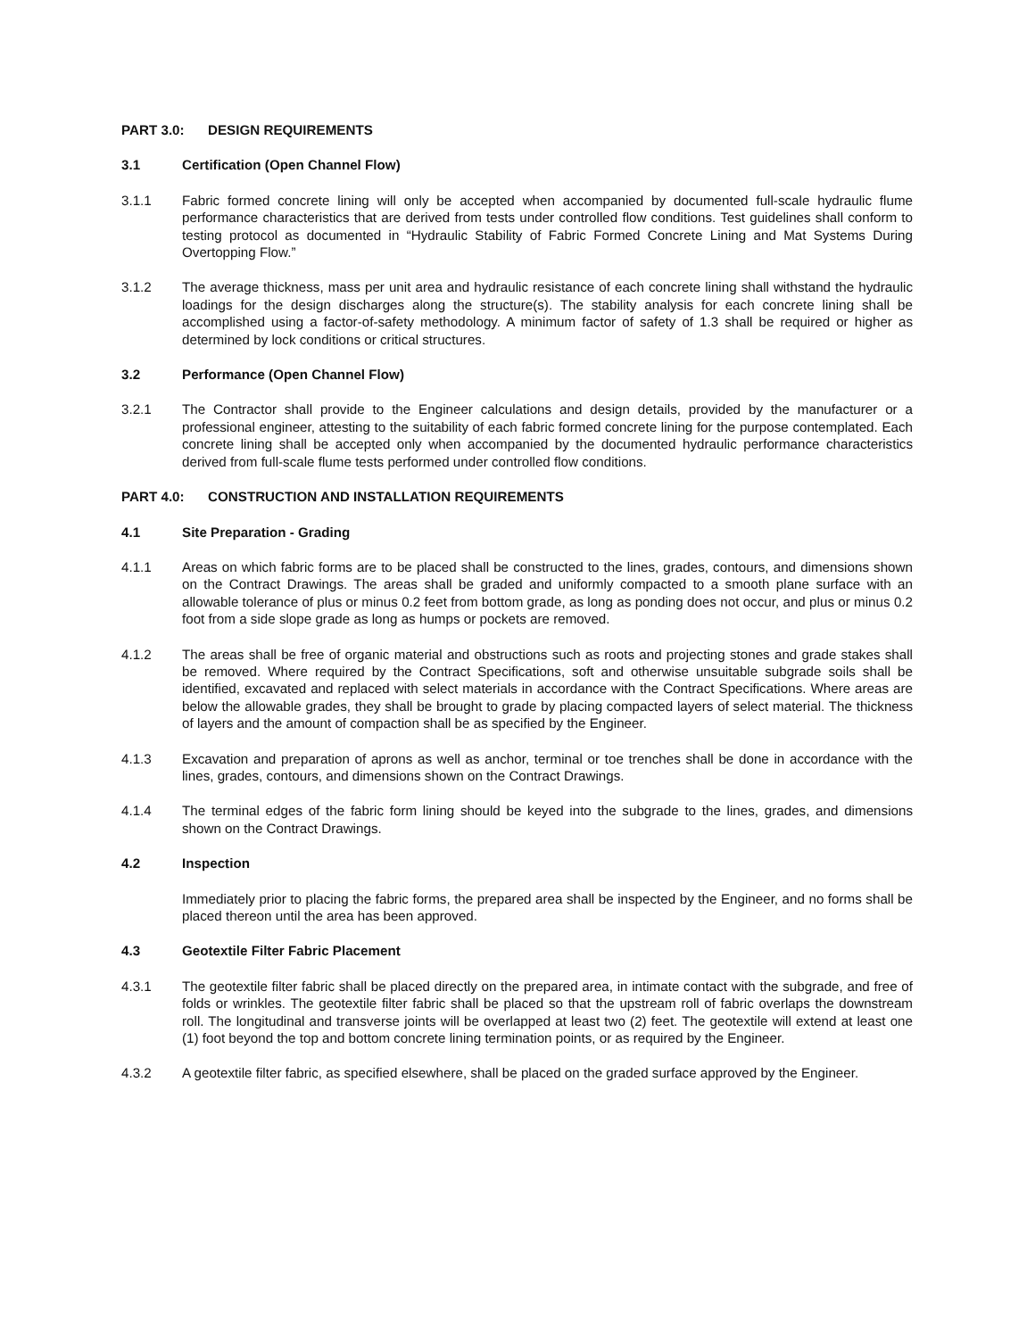PART 3.0: DESIGN REQUIREMENTS
3.1 Certification (Open Channel Flow)
3.1.1 Fabric formed concrete lining will only be accepted when accompanied by documented full-scale hydraulic flume performance characteristics that are derived from tests under controlled flow conditions. Test guidelines shall conform to testing protocol as documented in “Hydraulic Stability of Fabric Formed Concrete Lining and Mat Systems During Overtopping Flow.”
3.1.2 The average thickness, mass per unit area and hydraulic resistance of each concrete lining shall withstand the hydraulic loadings for the design discharges along the structure(s). The stability analysis for each concrete lining shall be accomplished using a factor-of-safety methodology. A minimum factor of safety of 1.3 shall be required or higher as determined by lock conditions or critical structures.
3.2 Performance (Open Channel Flow)
3.2.1 The Contractor shall provide to the Engineer calculations and design details, provided by the manufacturer or a professional engineer, attesting to the suitability of each fabric formed concrete lining for the purpose contemplated. Each concrete lining shall be accepted only when accompanied by the documented hydraulic performance characteristics derived from full-scale flume tests performed under controlled flow conditions.
PART 4.0: CONSTRUCTION AND INSTALLATION REQUIREMENTS
4.1 Site Preparation - Grading
4.1.1 Areas on which fabric forms are to be placed shall be constructed to the lines, grades, contours, and dimensions shown on the Contract Drawings. The areas shall be graded and uniformly compacted to a smooth plane surface with an allowable tolerance of plus or minus 0.2 feet from bottom grade, as long as ponding does not occur, and plus or minus 0.2 foot from a side slope grade as long as humps or pockets are removed.
4.1.2 The areas shall be free of organic material and obstructions such as roots and projecting stones and grade stakes shall be removed. Where required by the Contract Specifications, soft and otherwise unsuitable subgrade soils shall be identified, excavated and replaced with select materials in accordance with the Contract Specifications. Where areas are below the allowable grades, they shall be brought to grade by placing compacted layers of select material. The thickness of layers and the amount of compaction shall be as specified by the Engineer.
4.1.3 Excavation and preparation of aprons as well as anchor, terminal or toe trenches shall be done in accordance with the lines, grades, contours, and dimensions shown on the Contract Drawings.
4.1.4 The terminal edges of the fabric form lining should be keyed into the subgrade to the lines, grades, and dimensions shown on the Contract Drawings.
4.2 Inspection
Immediately prior to placing the fabric forms, the prepared area shall be inspected by the Engineer, and no forms shall be placed thereon until the area has been approved.
4.3 Geotextile Filter Fabric Placement
4.3.1 The geotextile filter fabric shall be placed directly on the prepared area, in intimate contact with the subgrade, and free of folds or wrinkles. The geotextile filter fabric shall be placed so that the upstream roll of fabric overlaps the downstream roll. The longitudinal and transverse joints will be overlapped at least two (2) feet. The geotextile will extend at least one (1) foot beyond the top and bottom concrete lining termination points, or as required by the Engineer.
4.3.2 A geotextile filter fabric, as specified elsewhere, shall be placed on the graded surface approved by the Engineer.